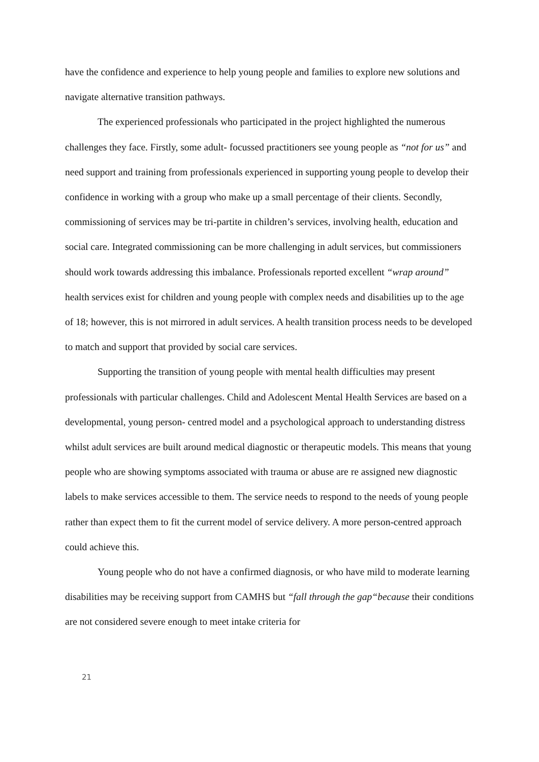have the confidence and experience to help young people and families to explore new solutions and navigate alternative transition pathways.
The experienced professionals who participated in the project highlighted the numerous challenges they face. Firstly, some adult- focussed practitioners see young people as “not for us” and need support and training from professionals experienced in supporting young people to develop their confidence in working with a group who make up a small percentage of their clients. Secondly, commissioning of services may be tri-partite in children’s services, involving health, education and social care. Integrated commissioning can be more challenging in adult services, but commissioners should work towards addressing this imbalance. Professionals reported excellent “wrap around” health services exist for children and young people with complex needs and disabilities up to the age of 18; however, this is not mirrored in adult services. A health transition process needs to be developed to match and support that provided by social care services.
Supporting the transition of young people with mental health difficulties may present professionals with particular challenges. Child and Adolescent Mental Health Services are based on a developmental, young person- centred model and a psychological approach to understanding distress whilst adult services are built around medical diagnostic or therapeutic models. This means that young people who are showing symptoms associated with trauma or abuse are re assigned new diagnostic labels to make services accessible to them. The service needs to respond to the needs of young people rather than expect them to fit the current model of service delivery. A more person-centred approach could achieve this.
Young people who do not have a confirmed diagnosis, or who have mild to moderate learning disabilities may be receiving support from CAMHS but “fall through the gap“because their conditions are not considered severe enough to meet intake criteria for
21